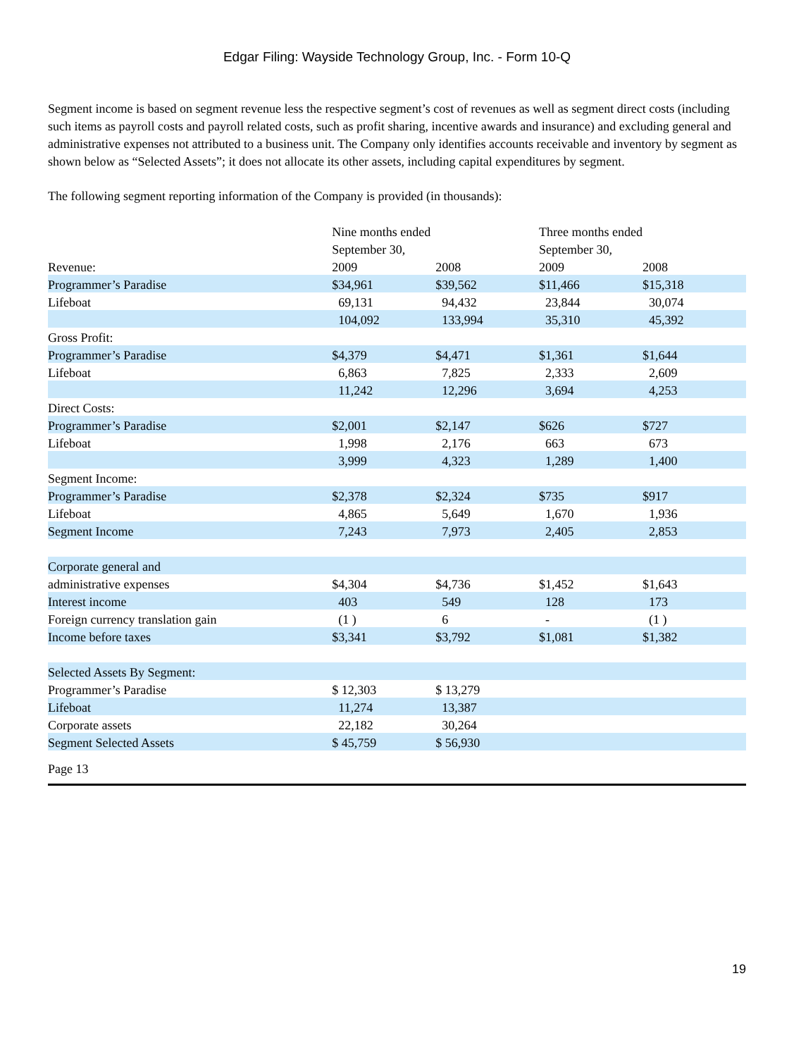Edgar Filing: Wayside Technology Group, Inc. - Form 10-Q
Segment income is based on segment revenue less the respective segment’s cost of revenues as well as segment direct costs (including such items as payroll costs and payroll related costs, such as profit sharing, incentive awards and insurance) and excluding general and administrative expenses not attributed to a business unit. The Company only identifies accounts receivable and inventory by segment as shown below as “Selected Assets”; it does not allocate its other assets, including capital expenditures by segment.
The following segment reporting information of the Company is provided (in thousands):
| | Nine months ended | | Three months ended | |
| | September 30, | | September 30, | |
| Revenue: | 2009 | 2008 | 2009 | 2008 |
| Programmer’s Paradise | $34,961 | $39,562 | $11,466 | $15,318 |
| Lifeboat | 69,131 | 94,432 | 23,844 | 30,074 |
| | 104,092 | 133,994 | 35,310 | 45,392 |
| Gross Profit: | | | | |
| Programmer’s Paradise | $4,379 | $4,471 | $1,361 | $1,644 |
| Lifeboat | 6,863 | 7,825 | 2,333 | 2,609 |
| | 11,242 | 12,296 | 3,694 | 4,253 |
| Direct Costs: | | | | |
| Programmer’s Paradise | $2,001 | $2,147 | $626 | $727 |
| Lifeboat | 1,998 | 2,176 | 663 | 673 |
| | 3,999 | 4,323 | 1,289 | 1,400 |
| Segment Income: | | | | |
| Programmer’s Paradise | $2,378 | $2,324 | $735 | $917 |
| Lifeboat | 4,865 | 5,649 | 1,670 | 1,936 |
| Segment Income | 7,243 | 7,973 | 2,405 | 2,853 |
| Corporate general and | | | | |
| administrative expenses | $4,304 | $4,736 | $1,452 | $1,643 |
| Interest income | 403 | 549 | 128 | 173 |
| Foreign currency translation gain | (1 ) | 6 | - | (1 ) |
| Income before taxes | $3,341 | $3,792 | $1,081 | $1,382 |
| Selected Assets By Segment: | | | | |
| Programmer’s Paradise | $ 12,303 | $ 13,279 | | |
| Lifeboat | 11,274 | 13,387 | | |
| Corporate assets | 22,182 | 30,264 | | |
| Segment Selected Assets | $ 45,759 | $ 56,930 | | |
Page 13
19